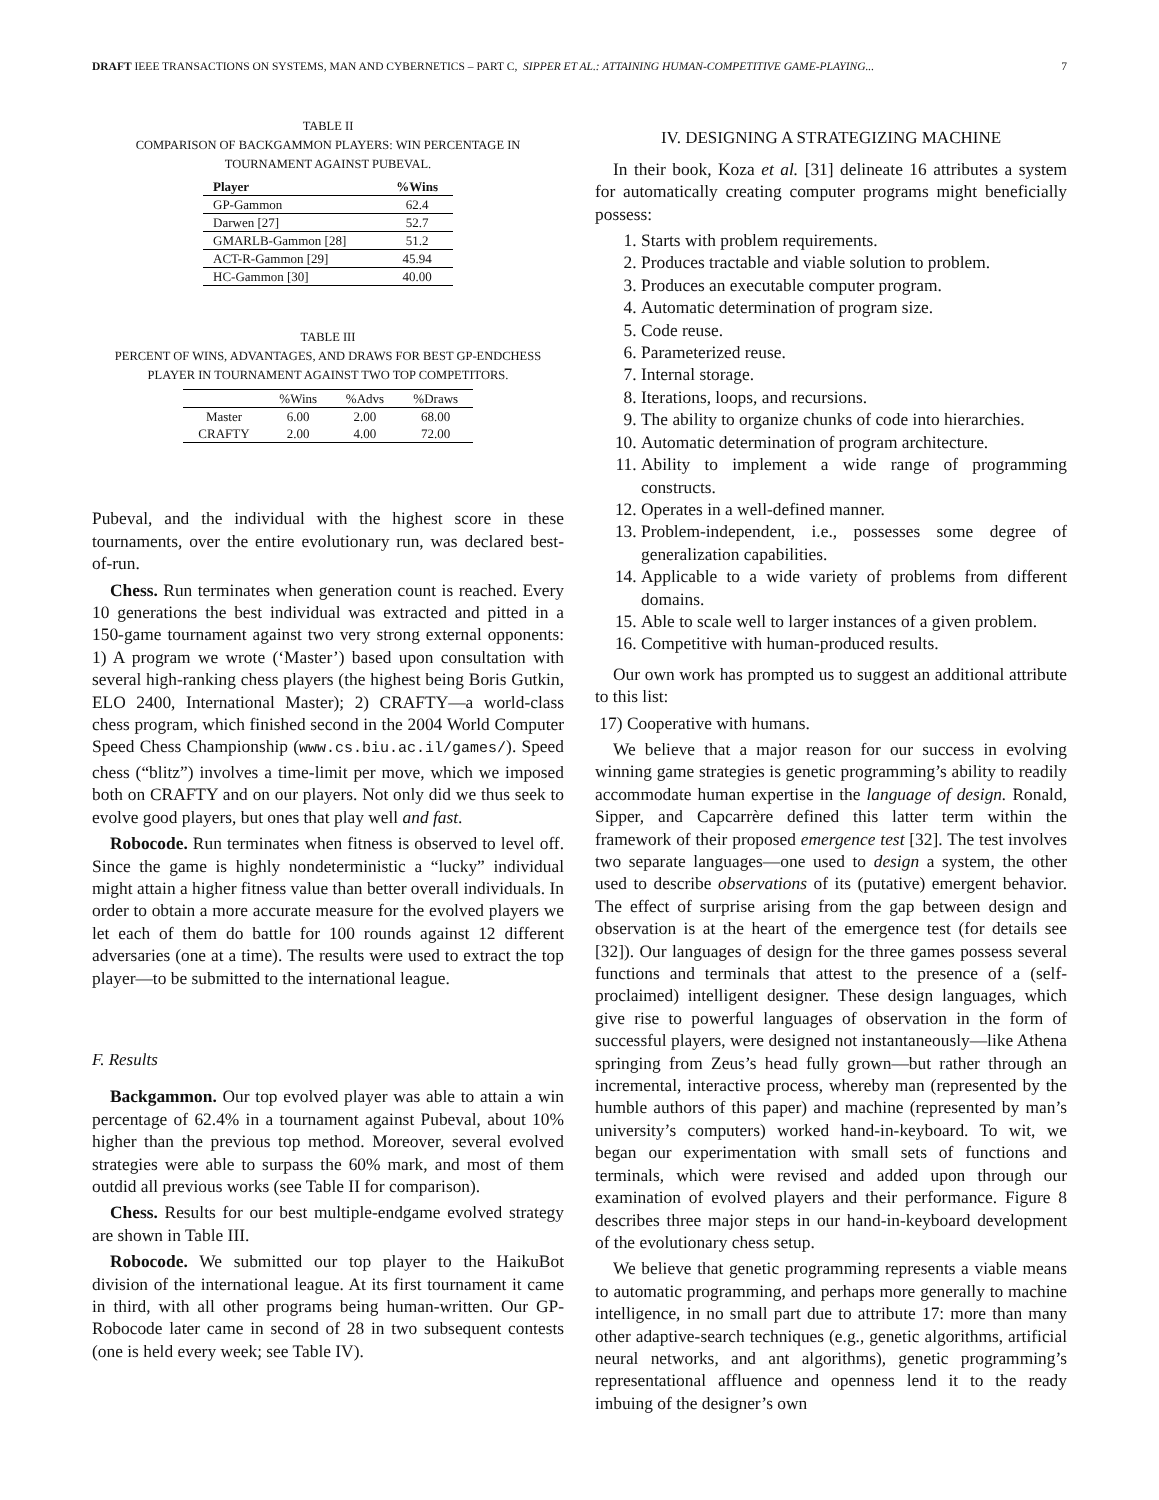DRAFT IEEE TRANSACTIONS ON SYSTEMS, MAN AND CYBERNETICS – PART C, SIPPER ET AL.: ATTAINING HUMAN-COMPETITIVE GAME-PLAYING... 7
TABLE II
COMPARISON OF BACKGAMMON PLAYERS: WIN PERCENTAGE IN
TOURNAMENT AGAINST PUBEVAL.
| Player | %Wins |
| --- | --- |
| GP-Gammon | 62.4 |
| Darwen [27] | 52.7 |
| GMARLB-Gammon [28] | 51.2 |
| ACT-R-Gammon [29] | 45.94 |
| HC-Gammon [30] | 40.00 |
TABLE III
PERCENT OF WINS, ADVANTAGES, AND DRAWS FOR BEST GP-ENDCHESS
PLAYER IN TOURNAMENT AGAINST TWO TOP COMPETITORS.
| | %Wins | %Advs | %Draws |
| Master | 6.00 | 2.00 | 68.00 |
| CRAFTY | 2.00 | 4.00 | 72.00 |
Pubeval, and the individual with the highest score in these tournaments, over the entire evolutionary run, was declared best-of-run.
Chess. Run terminates when generation count is reached. Every 10 generations the best individual was extracted and pitted in a 150-game tournament against two very strong external opponents: 1) A program we wrote (‘Master’) based upon consultation with several high-ranking chess players (the highest being Boris Gutkin, ELO 2400, International Master); 2) CRAFTY—a world-class chess program, which finished second in the 2004 World Computer Speed Chess Championship (www.cs.biu.ac.il/games/). Speed chess (“blitz”) involves a time-limit per move, which we imposed both on CRAFTY and on our players. Not only did we thus seek to evolve good players, but ones that play well and fast.
Robocode. Run terminates when fitness is observed to level off. Since the game is highly nondeterministic a “lucky” individual might attain a higher fitness value than better overall individuals. In order to obtain a more accurate measure for the evolved players we let each of them do battle for 100 rounds against 12 different adversaries (one at a time). The results were used to extract the top player—to be submitted to the international league.
F. Results
Backgammon. Our top evolved player was able to attain a win percentage of 62.4% in a tournament against Pubeval, about 10% higher than the previous top method. Moreover, several evolved strategies were able to surpass the 60% mark, and most of them outdid all previous works (see Table II for comparison).
Chess. Results for our best multiple-endgame evolved strategy are shown in Table III.
Robocode. We submitted our top player to the HaikuBot division of the international league. At its first tournament it came in third, with all other programs being human-written. Our GP-Robocode later came in second of 28 in two subsequent contests (one is held every week; see Table IV).
IV. DESIGNING A STRATEGIZING MACHINE
In their book, Koza et al. [31] delineate 16 attributes a system for automatically creating computer programs might beneficially possess:
1. Starts with problem requirements.
2. Produces tractable and viable solution to problem.
3. Produces an executable computer program.
4. Automatic determination of program size.
5. Code reuse.
6. Parameterized reuse.
7. Internal storage.
8. Iterations, loops, and recursions.
9. The ability to organize chunks of code into hierarchies.
10. Automatic determination of program architecture.
11. Ability to implement a wide range of programming constructs.
12. Operates in a well-defined manner.
13. Problem-independent, i.e., possesses some degree of generalization capabilities.
14. Applicable to a wide variety of problems from different domains.
15. Able to scale well to larger instances of a given problem.
16. Competitive with human-produced results.
Our own work has prompted us to suggest an additional attribute to this list:
17) Cooperative with humans.
We believe that a major reason for our success in evolving winning game strategies is genetic programming’s ability to readily accommodate human expertise in the language of design. Ronald, Sipper, and Capcarrère defined this latter term within the framework of their proposed emergence test [32]. The test involves two separate languages—one used to design a system, the other used to describe observations of its (putative) emergent behavior. The effect of surprise arising from the gap between design and observation is at the heart of the emergence test (for details see [32]). Our languages of design for the three games possess several functions and terminals that attest to the presence of a (self-proclaimed) intelligent designer. These design languages, which give rise to powerful languages of observation in the form of successful players, were designed not instantaneously—like Athena springing from Zeus’s head fully grown—but rather through an incremental, interactive process, whereby man (represented by the humble authors of this paper) and machine (represented by man’s university’s computers) worked hand-in-keyboard. To wit, we began our experimentation with small sets of functions and terminals, which were revised and added upon through our examination of evolved players and their performance. Figure 8 describes three major steps in our hand-in-keyboard development of the evolutionary chess setup.
We believe that genetic programming represents a viable means to automatic programming, and perhaps more generally to machine intelligence, in no small part due to attribute 17: more than many other adaptive-search techniques (e.g., genetic algorithms, artificial neural networks, and ant algorithms), genetic programming’s representational affluence and openness lend it to the ready imbuing of the designer’s own